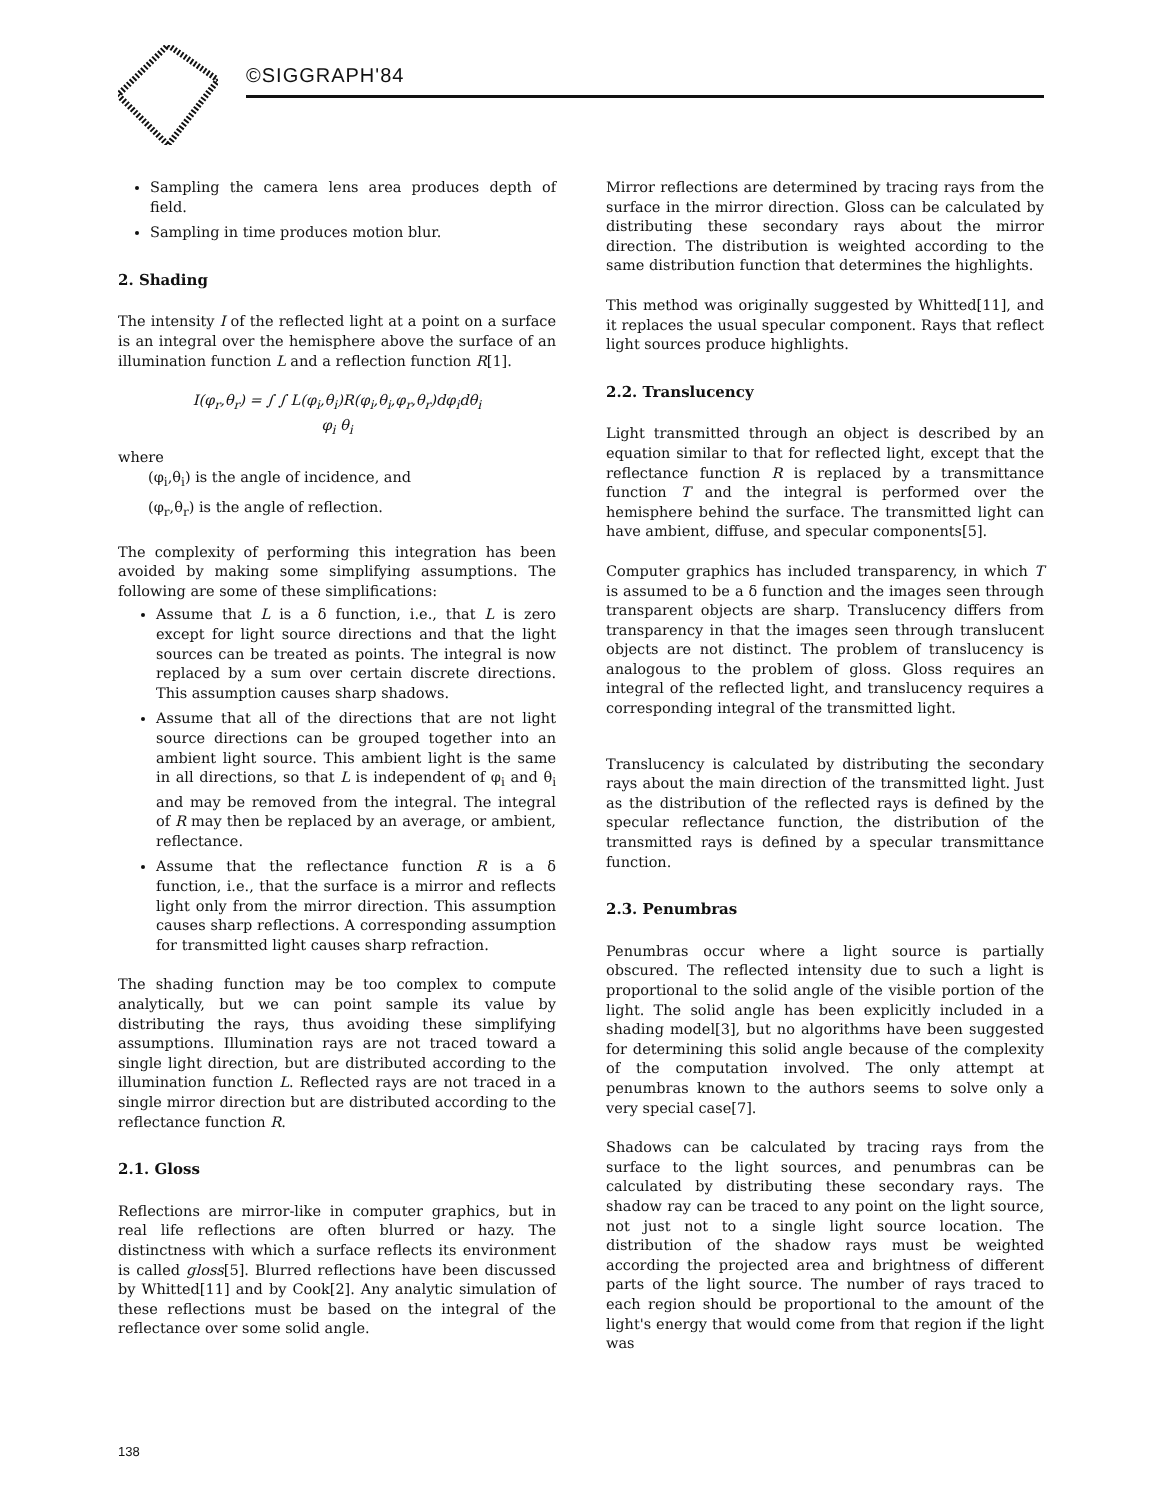©SIGGRAPH'84
Sampling the camera lens area produces depth of field.
Sampling in time produces motion blur.
2. Shading
The intensity I of the reflected light at a point on a surface is an integral over the hemisphere above the surface of an illumination function L and a reflection function R[1].
I(φ<sub>r</sub>,θ<sub>r</sub>) = ∫ ∫ L(φ<sub>i</sub>,θ<sub>i</sub>)R(φ<sub>i</sub>,θ<sub>i</sub>,φ<sub>r</sub>,θ<sub>r</sub>)dφ<sub>i</sub>dθ<sub>i</sub>
φ<sub>i</sub> θ<sub>i</sub>
where
(φ<sub>i</sub>,θ<sub>i</sub>) is the angle of incidence, and
(φ<sub>r</sub>,θ<sub>r</sub>) is the angle of reflection.
The complexity of performing this integration has been avoided by making some simplifying assumptions. The following are some of these simplifications:
Assume that L is a δ function, i.e., that L is zero except for light source directions and that the light sources can be treated as points. The integral is now replaced by a sum over certain discrete directions. This assumption causes sharp shadows.
Assume that all of the directions that are not light source directions can be grouped together into an ambient light source. This ambient light is the same in all directions, so that L is independent of φ<sub>i</sub> and θ<sub>i</sub> and may be removed from the integral. The integral of R may then be replaced by an average, or ambient, reflectance.
Assume that the reflectance function R is a δ function, i.e., that the surface is a mirror and reflects light only from the mirror direction. This assumption causes sharp reflections. A corresponding assumption for transmitted light causes sharp refraction.
The shading function may be too complex to compute analytically, but we can point sample its value by distributing the rays, thus avoiding these simplifying assumptions. Illumination rays are not traced toward a single light direction, but are distributed according to the illumination function L. Reflected rays are not traced in a single mirror direction but are distributed according to the reflectance function R.
2.1. Gloss
Reflections are mirror-like in computer graphics, but in real life reflections are often blurred or hazy. The distinctness with which a surface reflects its environment is called gloss[5]. Blurred reflections have been discussed by Whitted[11] and by Cook[2]. Any analytic simulation of these reflections must be based on the integral of the reflectance over some solid angle.
Mirror reflections are determined by tracing rays from the surface in the mirror direction. Gloss can be calculated by distributing these secondary rays about the mirror direction. The distribution is weighted according to the same distribution function that determines the highlights.
This method was originally suggested by Whitted[11], and it replaces the usual specular component. Rays that reflect light sources produce highlights.
2.2. Translucency
Light transmitted through an object is described by an equation similar to that for reflected light, except that the reflectance function R is replaced by a transmittance function T and the integral is performed over the hemisphere behind the surface. The transmitted light can have ambient, diffuse, and specular components[5].
Computer graphics has included transparency, in which T is assumed to be a δ function and the images seen through transparent objects are sharp. Translucency differs from transparency in that the images seen through translucent objects are not distinct. The problem of translucency is analogous to the problem of gloss. Gloss requires an integral of the reflected light, and translucency requires a corresponding integral of the transmitted light.
Translucency is calculated by distributing the secondary rays about the main direction of the transmitted light. Just as the distribution of the reflected rays is defined by the specular reflectance function, the distribution of the transmitted rays is defined by a specular transmittance function.
2.3. Penumbras
Penumbras occur where a light source is partially obscured. The reflected intensity due to such a light is proportional to the solid angle of the visible portion of the light. The solid angle has been explicitly included in a shading model[3], but no algorithms have been suggested for determining this solid angle because of the complexity of the computation involved. The only attempt at penumbras known to the authors seems to solve only a very special case[7].
Shadows can be calculated by tracing rays from the surface to the light sources, and penumbras can be calculated by distributing these secondary rays. The shadow ray can be traced to any point on the light source, not just not to a single light source location. The distribution of the shadow rays must be weighted according the projected area and brightness of different parts of the light source. The number of rays traced to each region should be proportional to the amount of the light's energy that would come from that region if the light was
138